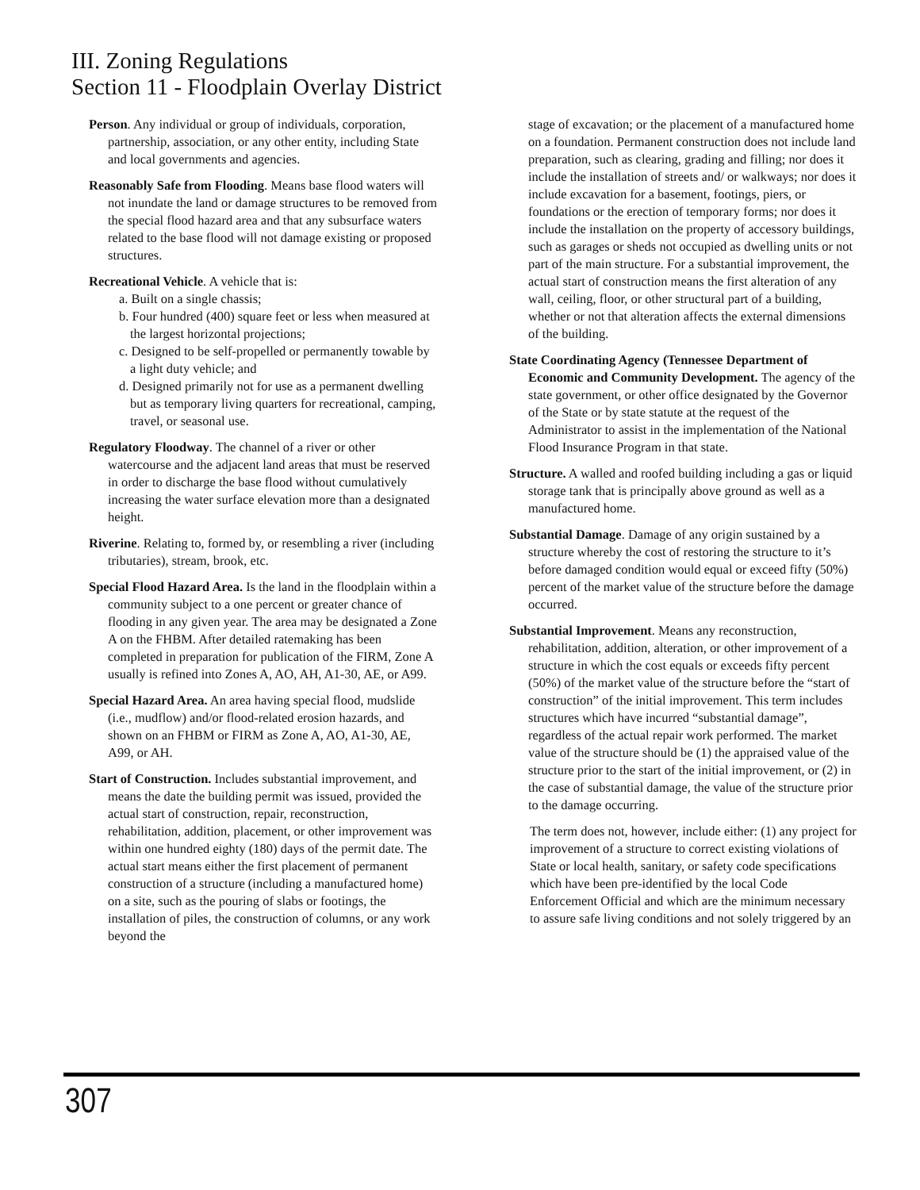III. Zoning Regulations
Section 11 - Floodplain Overlay District
Person. Any individual or group of individuals, corporation, partnership, association, or any other entity, including State and local governments and agencies.
Reasonably Safe from Flooding. Means base flood waters will not inundate the land or damage structures to be removed from the special flood hazard area and that any subsurface waters related to the base flood will not damage existing or proposed structures.
Recreational Vehicle. A vehicle that is:
a. Built on a single chassis;
b. Four hundred (400) square feet or less when measured at the largest horizontal projections;
c. Designed to be self-propelled or permanently towable by a light duty vehicle; and
d. Designed primarily not for use as a permanent dwelling but as temporary living quarters for recreational, camping, travel, or seasonal use.
Regulatory Floodway. The channel of a river or other watercourse and the adjacent land areas that must be reserved in order to discharge the base flood without cumulatively increasing the water surface elevation more than a designated height.
Riverine. Relating to, formed by, or resembling a river (including tributaries), stream, brook, etc.
Special Flood Hazard Area. Is the land in the floodplain within a community subject to a one percent or greater chance of flooding in any given year. The area may be designated a Zone A on the FHBM. After detailed ratemaking has been completed in preparation for publication of the FIRM, Zone A usually is refined into Zones A, AO, AH, A1-30, AE, or A99.
Special Hazard Area. An area having special flood, mudslide (i.e., mudflow) and/or flood-related erosion hazards, and shown on an FHBM or FIRM as Zone A, AO, A1-30, AE, A99, or AH.
Start of Construction. Includes substantial improvement, and means the date the building permit was issued, provided the actual start of construction, repair, reconstruction, rehabilitation, addition, placement, or other improvement was within one hundred eighty (180) days of the permit date. The actual start means either the first placement of permanent construction of a structure (including a manufactured home) on a site, such as the pouring of slabs or footings, the installation of piles, the construction of columns, or any work beyond the
stage of excavation; or the placement of a manufactured home on a foundation. Permanent construction does not include land preparation, such as clearing, grading and filling; nor does it include the installation of streets and/ or walkways; nor does it include excavation for a basement, footings, piers, or foundations or the erection of temporary forms; nor does it include the installation on the property of accessory buildings, such as garages or sheds not occupied as dwelling units or not part of the main structure. For a substantial improvement, the actual start of construction means the first alteration of any wall, ceiling, floor, or other structural part of a building, whether or not that alteration affects the external dimensions of the building.
State Coordinating Agency (Tennessee Department of Economic and Community Development. The agency of the state government, or other office designated by the Governor of the State or by state statute at the request of the Administrator to assist in the implementation of the National Flood Insurance Program in that state.
Structure. A walled and roofed building including a gas or liquid storage tank that is principally above ground as well as a manufactured home.
Substantial Damage. Damage of any origin sustained by a structure whereby the cost of restoring the structure to it’s before damaged condition would equal or exceed fifty (50%) percent of the market value of the structure before the damage occurred.
Substantial Improvement. Means any reconstruction, rehabilitation, addition, alteration, or other improvement of a structure in which the cost equals or exceeds fifty percent (50%) of the market value of the structure before the “start of construction” of the initial improvement. This term includes structures which have incurred “substantial damage”, regardless of the actual repair work performed. The market value of the structure should be (1) the appraised value of the structure prior to the start of the initial improvement, or (2) in the case of substantial damage, the value of the structure prior to the damage occurring.
The term does not, however, include either: (1) any project for improvement of a structure to correct existing violations of State or local health, sanitary, or safety code specifications which have been pre-identified by the local Code Enforcement Official and which are the minimum necessary to assure safe living conditions and not solely triggered by an
307